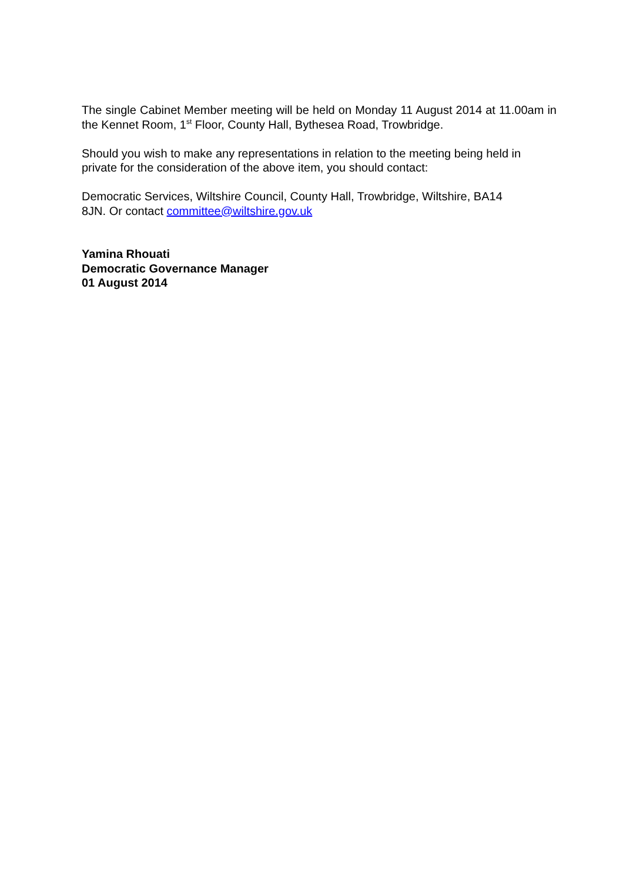The single Cabinet Member meeting will be held on Monday 11 August 2014 at 11.00am in the Kennet Room, 1<sup>st</sup> Floor, County Hall, Bythesea Road, Trowbridge.
Should you wish to make any representations in relation to the meeting being held in private for the consideration of the above item, you should contact:
Democratic Services, Wiltshire Council, County Hall, Trowbridge, Wiltshire, BA14
8JN. Or contact committee@wiltshire.gov.uk
Yamina Rhouati
Democratic Governance Manager
01 August 2014